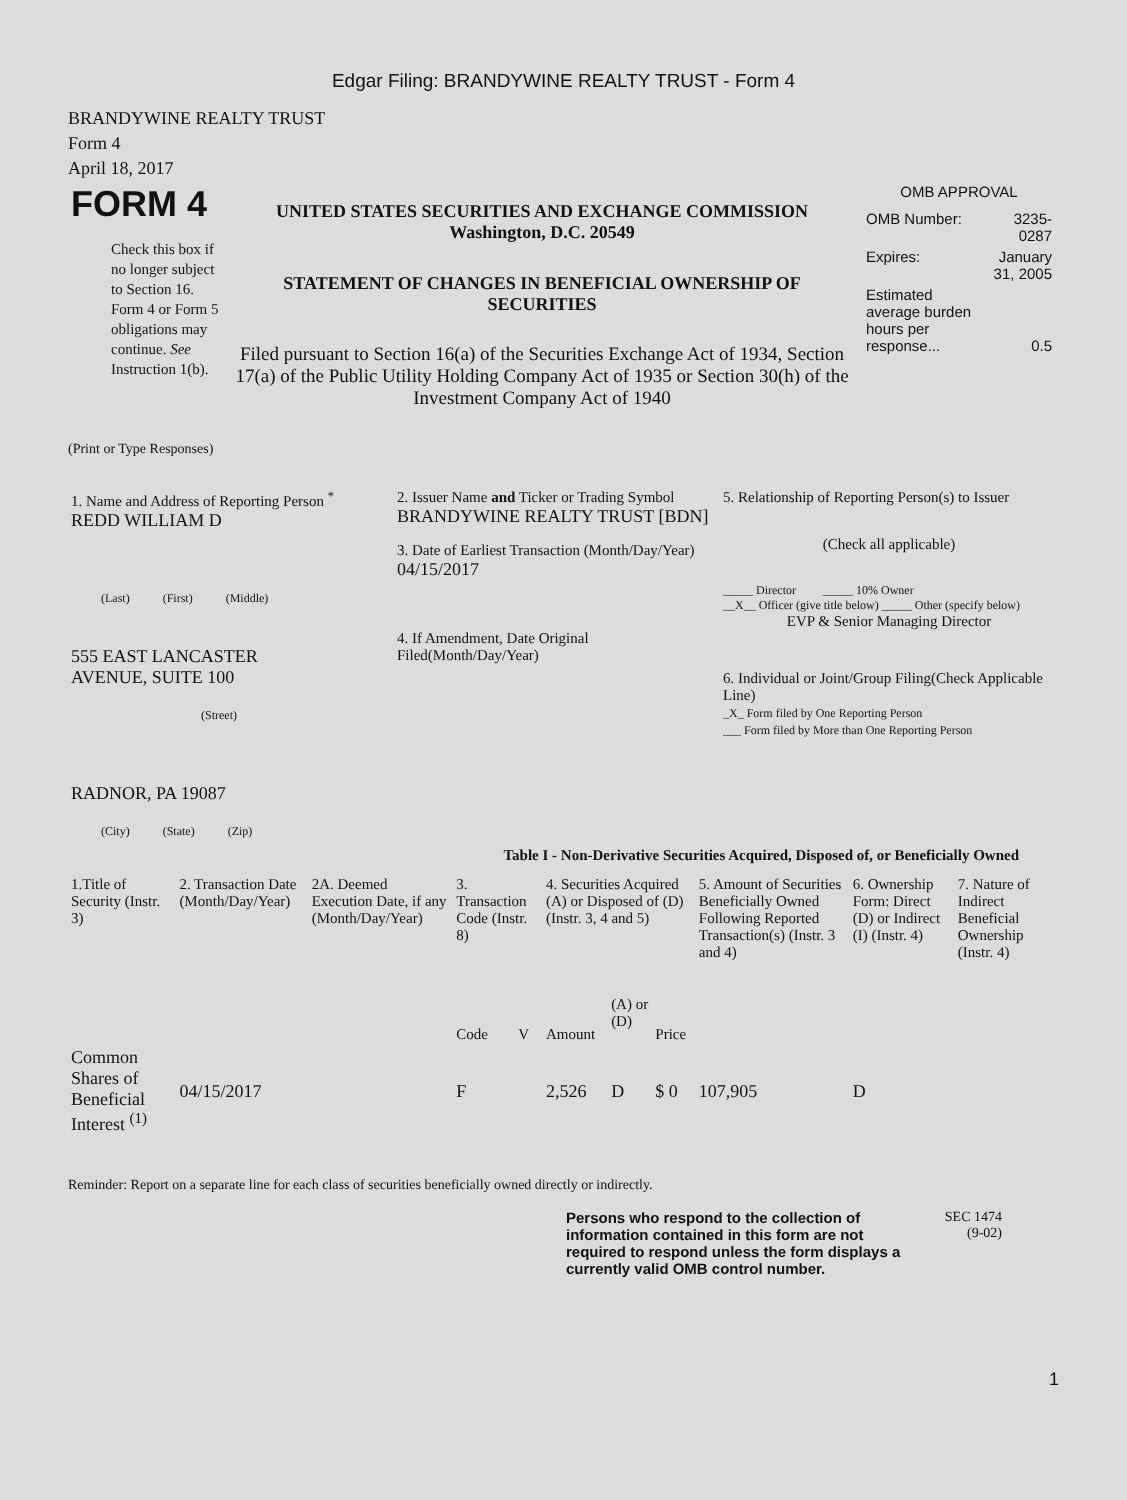Edgar Filing: BRANDYWINE REALTY TRUST - Form 4
BRANDYWINE REALTY TRUST
Form 4
April 18, 2017
| FORM 4 Check this box if no longer subject to Section 16. Form 4 or Form 5 obligations may continue. See Instruction 1(b). | UNITED STATES SECURITIES AND EXCHANGE COMMISSION Washington, D.C. 20549 STATEMENT OF CHANGES IN BENEFICIAL OWNERSHIP OF SECURITIES Filed pursuant to Section 16(a) of the Securities Exchange Act of 1934, Section 17(a) of the Public Utility Holding Company Act of 1935 or Section 30(h) of the Investment Company Act of 1940 | OMB APPROVAL / OMB Number: / 3235-0287 / / Expires: / January 31, 2005 / / Estimated average burden hours per response... / 0.5 / |
(Print or Type Responses)
| 1. Name and Address of Reporting Person <sup>*</sup> REDD WILLIAM D (Last) (First) (Middle) 555 EAST LANCASTER AVENUE, SUITE 100 (Street) RADNOR, PA 19087 (City) (State) (Zip) | 2. Issuer Name and Ticker or Trading Symbol BRANDYWINE REALTY TRUST [BDN] 3. Date of Earliest Transaction (Month/Day/Year) 04/15/2017 4. If Amendment, Date Original Filed(Month/Day/Year) | 5. Relationship of Reporting Person(s) to Issuer (Check all applicable) _____ Director _____ 10% Owner __X__ Officer (give title below) _____ Other (specify below) EVP & Senior Managing Director 6. Individual or Joint/Group Filing(Check Applicable Line) _X_ Form filed by One Reporting Person ___ Form filed by More than One Reporting Person |
Table I - Non-Derivative Securities Acquired, Disposed of, or Beneficially Owned
| 1.Title of Security (Instr. 3) | 2. Transaction Date (Month/Day/Year) | 2A. Deemed Execution Date, if any (Month/Day/Year) | 3. Transaction Code (Instr. 8) | | 4. Securities Acquired (A) or Disposed of (D) (Instr. 3, 4 and 5) | | | 5. Amount of Securities Beneficially Owned Following Reported Transaction(s) (Instr. 3 and 4) | 6. Ownership Form: Direct (D) or Indirect (I) (Instr. 4) | 7. Nature of Indirect Beneficial Ownership (Instr. 4) |
| --- | --- | --- | --- | --- | --- | --- | --- | --- | --- | --- |
| | | | Code | V | Amount | (A) or (D) | Price | | | |
| Common Shares of Beneficial Interest <sup>(1)</sup> | 04/15/2017 | | F | | 2,526 | D | $ 0 | 107,905 | D | |
Reminder: Report on a separate line for each class of securities beneficially owned directly or indirectly.
| Persons who respond to the collection of information contained in this form are not required to respond unless the form displays a currently valid OMB control number. | SEC 1474 (9-02) |
1